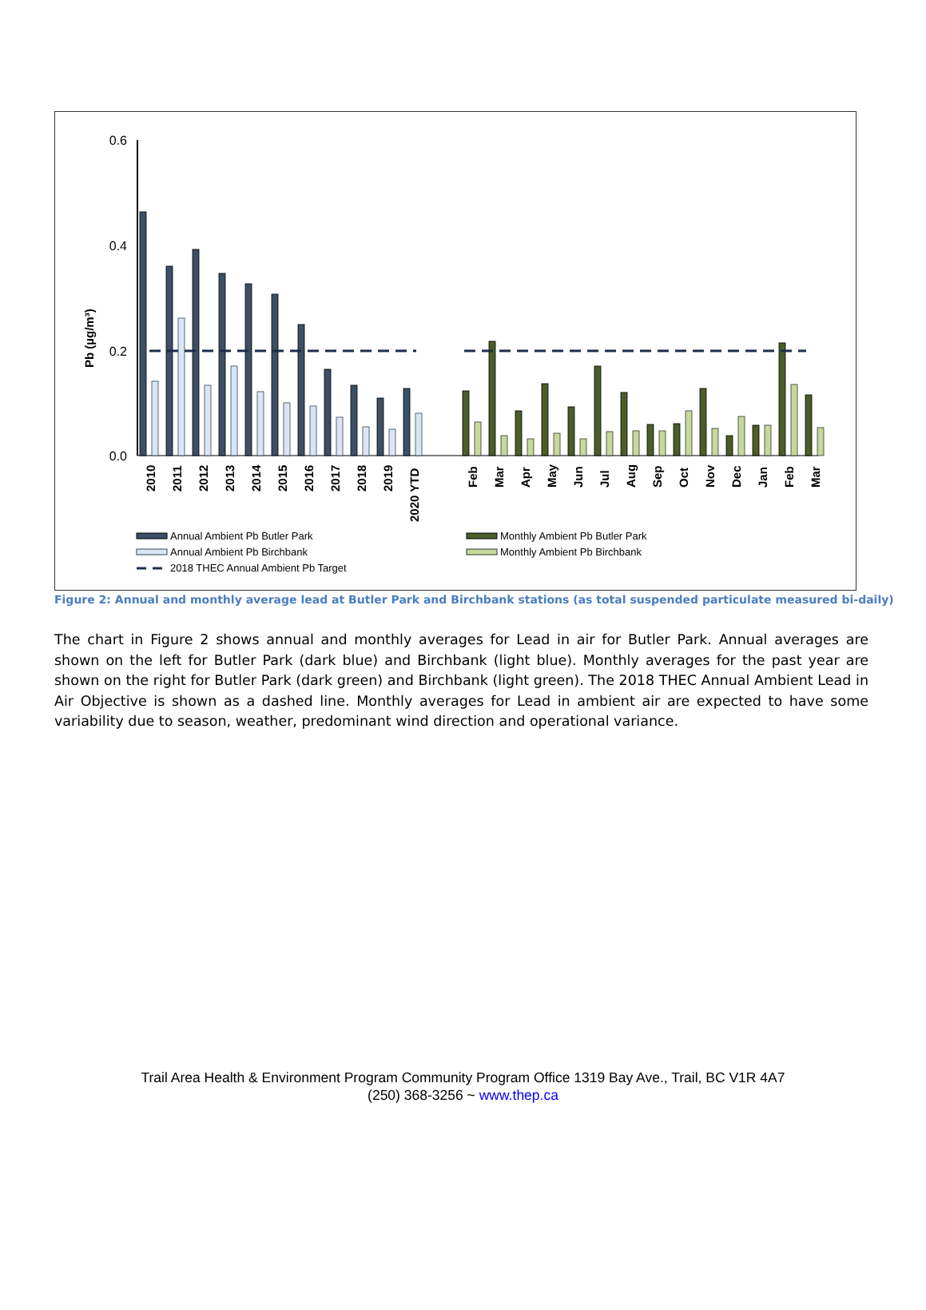0.6
0.4
0.2
0.0
Pb (µg/m³)
2010
2011
2012
2013
2014
2015
2016
2017
2018
2019
2020 YTD
Feb
Mar
Apr
May
Jun
Jul
Aug
Sep
Oct
Nov
Dec
Jan
Feb
Mar
Annual Ambient Pb Butler Park
Annual Ambient Pb Birchbank
2018 THEC Annual Ambient Pb Target
Monthly Ambient Pb Butler Park
Monthly Ambient Pb Birchbank
Figure 2: Annual and monthly average lead at Butler Park and Birchbank stations (as total suspended particulate measured bi-daily)
The chart in Figure 2 shows annual and monthly averages for Lead in air for Butler Park. Annual averages are shown on the left for Butler Park (dark blue) and Birchbank (light blue). Monthly averages for the past year are shown on the right for Butler Park (dark green) and Birchbank (light green). The 2018 THEC Annual Ambient Lead in Air Objective is shown as a dashed line. Monthly averages for Lead in ambient air are expected to have some variability due to season, weather, predominant wind direction and operational variance.
Trail Area Health & Environment Program Community Program Office 1319 Bay Ave., Trail, BC V1R 4A7
(250) 368-3256 ~ www.thep.ca